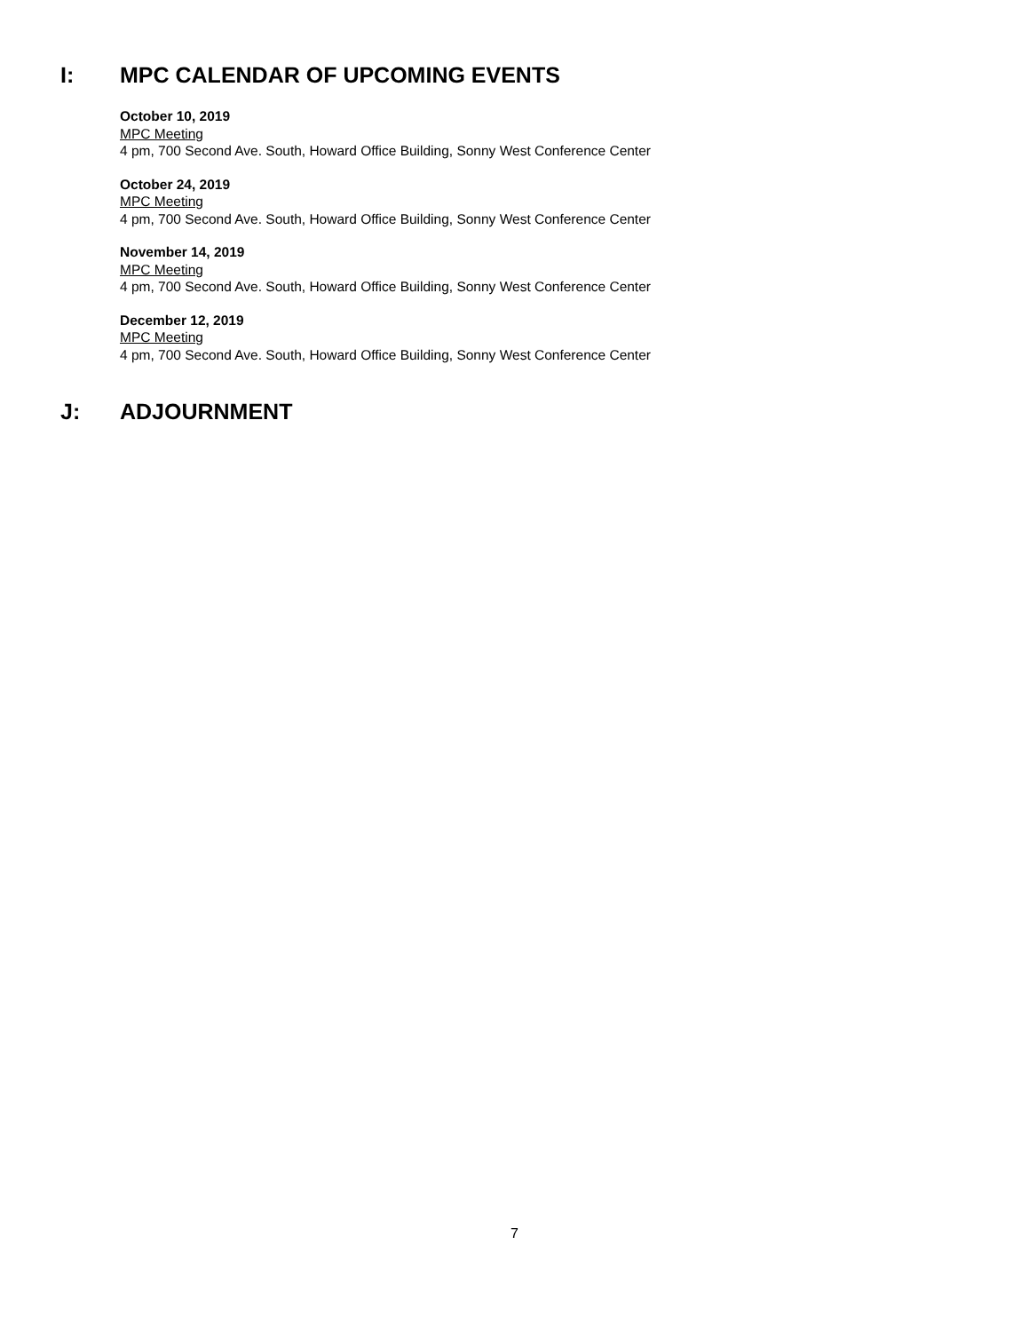I: MPC CALENDAR OF UPCOMING EVENTS
October 10, 2019
MPC Meeting
4 pm, 700 Second Ave. South, Howard Office Building, Sonny West Conference Center
October 24, 2019
MPC Meeting
4 pm, 700 Second Ave. South, Howard Office Building, Sonny West Conference Center
November 14, 2019
MPC Meeting
4 pm, 700 Second Ave. South, Howard Office Building, Sonny West Conference Center
December 12, 2019
MPC Meeting
4 pm, 700 Second Ave. South, Howard Office Building, Sonny West Conference Center
J: ADJOURNMENT
7